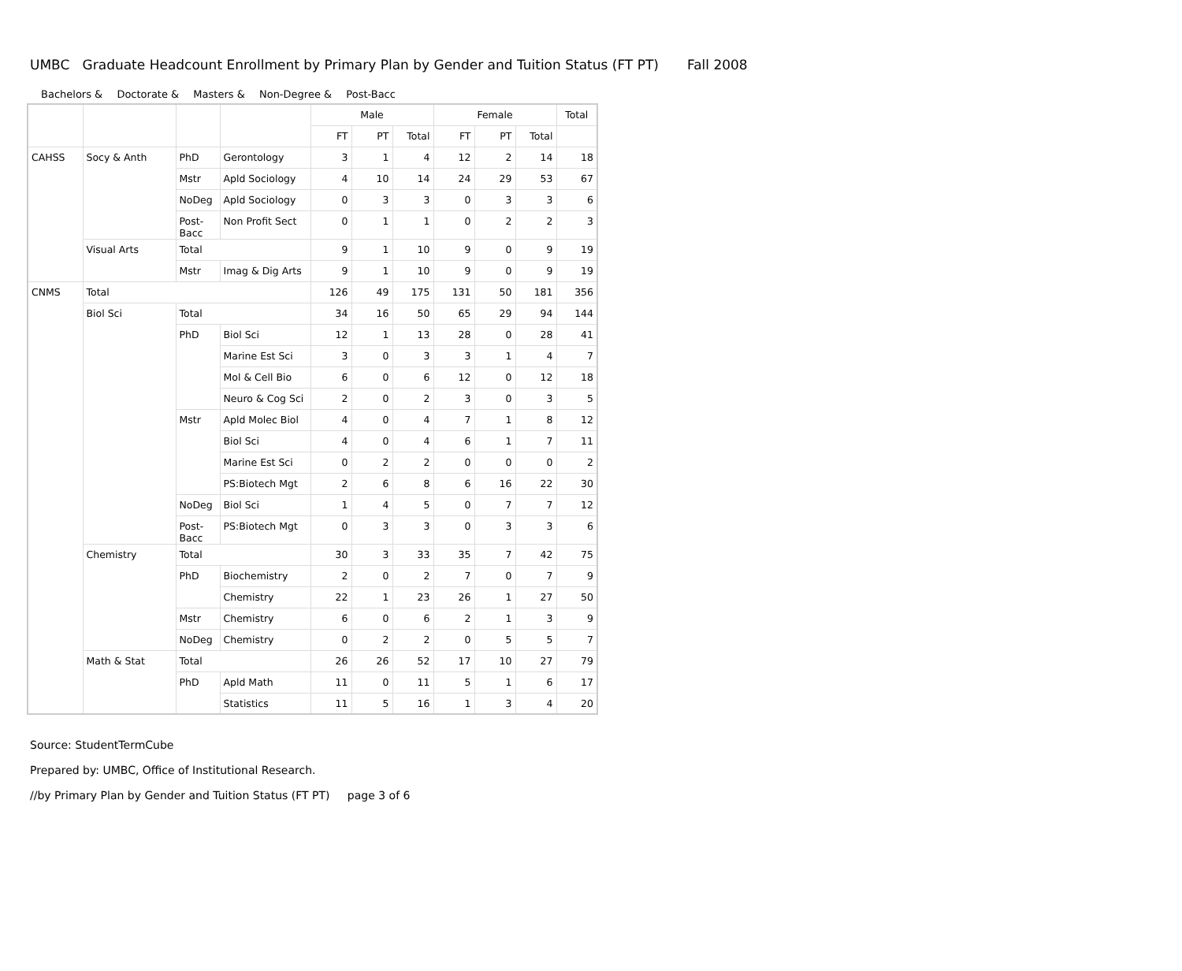UMBC Graduate Headcount Enrollment by Primary Plan by Gender and Tuition Status (FT PT) Fall 2008
Bachelors & Doctorate & Masters & Non-Degree & Post-Bacc
| | | | | Male | | | Female | | | Total |
| | | | | FT | PT | Total | FT | PT | Total | |
| CAHSS | Socy & Anth | PhD | Gerontology | 3 | 1 | 4 | 12 | 2 | 14 | 18 |
| | | Mstr | Apld Sociology | 4 | 10 | 14 | 24 | 29 | 53 | 67 |
| | | NoDeg | Apld Sociology | 0 | 3 | 3 | 0 | 3 | 3 | 6 |
| | | Post- Bacc | Non Profit Sect | 0 | 1 | 1 | 0 | 2 | 2 | 3 |
| | Visual Arts | Total | | 9 | 1 | 10 | 9 | 0 | 9 | 19 |
| | | Mstr | Imag & Dig Arts | 9 | 1 | 10 | 9 | 0 | 9 | 19 |
| CNMS | Total | | | 126 | 49 | 175 | 131 | 50 | 181 | 356 |
| | Biol Sci | Total | | 34 | 16 | 50 | 65 | 29 | 94 | 144 |
| | | PhD | Biol Sci | 12 | 1 | 13 | 28 | 0 | 28 | 41 |
| | | | Marine Est Sci | 3 | 0 | 3 | 3 | 1 | 4 | 7 |
| | | | Mol & Cell Bio | 6 | 0 | 6 | 12 | 0 | 12 | 18 |
| | | | Neuro & Cog Sci | 2 | 0 | 2 | 3 | 0 | 3 | 5 |
| | | Mstr | Apld Molec Biol | 4 | 0 | 4 | 7 | 1 | 8 | 12 |
| | | | Biol Sci | 4 | 0 | 4 | 6 | 1 | 7 | 11 |
| | | | Marine Est Sci | 0 | 2 | 2 | 0 | 0 | 0 | 2 |
| | | | PS:Biotech Mgt | 2 | 6 | 8 | 6 | 16 | 22 | 30 |
| | | NoDeg | Biol Sci | 1 | 4 | 5 | 0 | 7 | 7 | 12 |
| | | Post- Bacc | PS:Biotech Mgt | 0 | 3 | 3 | 0 | 3 | 3 | 6 |
| | Chemistry | Total | | 30 | 3 | 33 | 35 | 7 | 42 | 75 |
| | | PhD | Biochemistry | 2 | 0 | 2 | 7 | 0 | 7 | 9 |
| | | | Chemistry | 22 | 1 | 23 | 26 | 1 | 27 | 50 |
| | | Mstr | Chemistry | 6 | 0 | 6 | 2 | 1 | 3 | 9 |
| | | NoDeg | Chemistry | 0 | 2 | 2 | 0 | 5 | 5 | 7 |
| | Math & Stat | Total | | 26 | 26 | 52 | 17 | 10 | 27 | 79 |
| | | PhD | Apld Math | 11 | 0 | 11 | 5 | 1 | 6 | 17 |
| | | | Statistics | 11 | 5 | 16 | 1 | 3 | 4 | 20 |
Source: StudentTermCube
Prepared by: UMBC, Office of Institutional Research.
//by Primary Plan by Gender and Tuition Status (FT PT) page 3 of 6